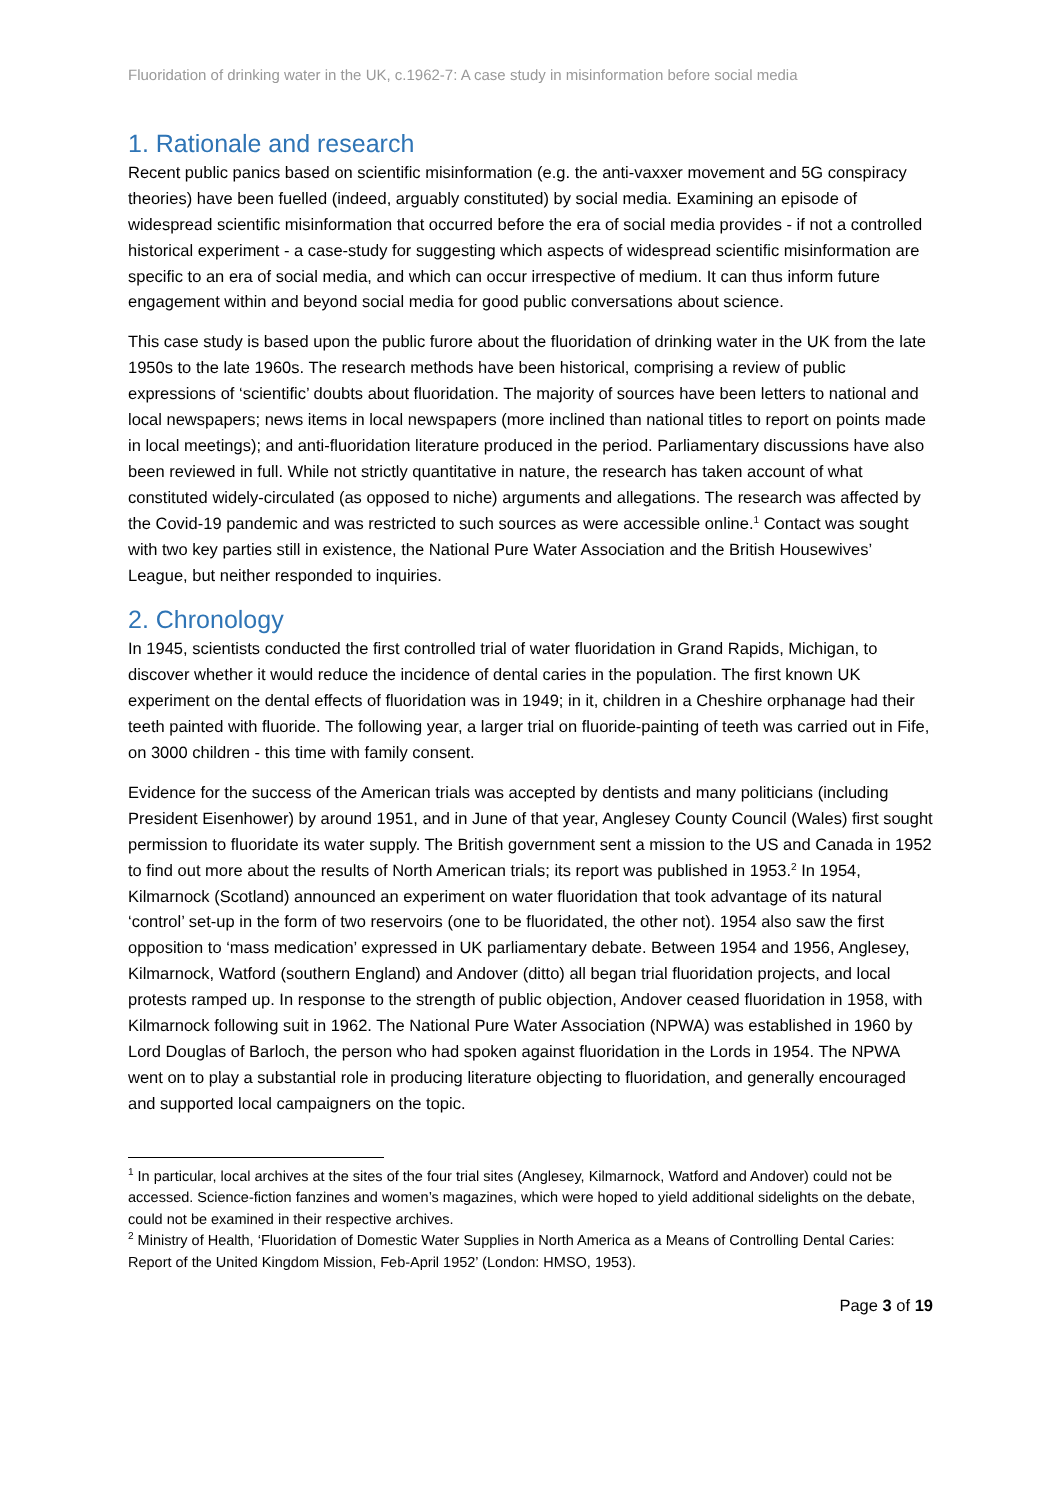Fluoridation of drinking water in the UK, c.1962-7: A case study in misinformation before social media
1. Rationale and research
Recent public panics based on scientific misinformation (e.g. the anti-vaxxer movement and 5G conspiracy theories) have been fuelled (indeed, arguably constituted) by social media. Examining an episode of widespread scientific misinformation that occurred before the era of social media provides - if not a controlled historical experiment - a case-study for suggesting which aspects of widespread scientific misinformation are specific to an era of social media, and which can occur irrespective of medium. It can thus inform future engagement within and beyond social media for good public conversations about science.
This case study is based upon the public furore about the fluoridation of drinking water in the UK from the late 1950s to the late 1960s. The research methods have been historical, comprising a review of public expressions of ‘scientific’ doubts about fluoridation. The majority of sources have been letters to national and local newspapers; news items in local newspapers (more inclined than national titles to report on points made in local meetings); and anti-fluoridation literature produced in the period. Parliamentary discussions have also been reviewed in full. While not strictly quantitative in nature, the research has taken account of what constituted widely-circulated (as opposed to niche) arguments and allegations. The research was affected by the Covid-19 pandemic and was restricted to such sources as were accessible online.<sup>1</sup> Contact was sought with two key parties still in existence, the National Pure Water Association and the British Housewives’ League, but neither responded to inquiries.
2. Chronology
In 1945, scientists conducted the first controlled trial of water fluoridation in Grand Rapids, Michigan, to discover whether it would reduce the incidence of dental caries in the population. The first known UK experiment on the dental effects of fluoridation was in 1949; in it, children in a Cheshire orphanage had their teeth painted with fluoride. The following year, a larger trial on fluoride-painting of teeth was carried out in Fife, on 3000 children - this time with family consent.
Evidence for the success of the American trials was accepted by dentists and many politicians (including President Eisenhower) by around 1951, and in June of that year, Anglesey County Council (Wales) first sought permission to fluoridate its water supply. The British government sent a mission to the US and Canada in 1952 to find out more about the results of North American trials; its report was published in 1953.<sup>2</sup> In 1954, Kilmarnock (Scotland) announced an experiment on water fluoridation that took advantage of its natural ‘control’ set-up in the form of two reservoirs (one to be fluoridated, the other not). 1954 also saw the first opposition to ‘mass medication’ expressed in UK parliamentary debate. Between 1954 and 1956, Anglesey, Kilmarnock, Watford (southern England) and Andover (ditto) all began trial fluoridation projects, and local protests ramped up. In response to the strength of public objection, Andover ceased fluoridation in 1958, with Kilmarnock following suit in 1962. The National Pure Water Association (NPWA) was established in 1960 by Lord Douglas of Barloch, the person who had spoken against fluoridation in the Lords in 1954. The NPWA went on to play a substantial role in producing literature objecting to fluoridation, and generally encouraged and supported local campaigners on the topic.
<sup>1</sup> In particular, local archives at the sites of the four trial sites (Anglesey, Kilmarnock, Watford and Andover) could not be accessed. Science-fiction fanzines and women’s magazines, which were hoped to yield additional sidelights on the debate, could not be examined in their respective archives.
<sup>2</sup> Ministry of Health, ‘Fluoridation of Domestic Water Supplies in North America as a Means of Controlling Dental Caries: Report of the United Kingdom Mission, Feb-April 1952’ (London: HMSO, 1953).
Page 3 of 19